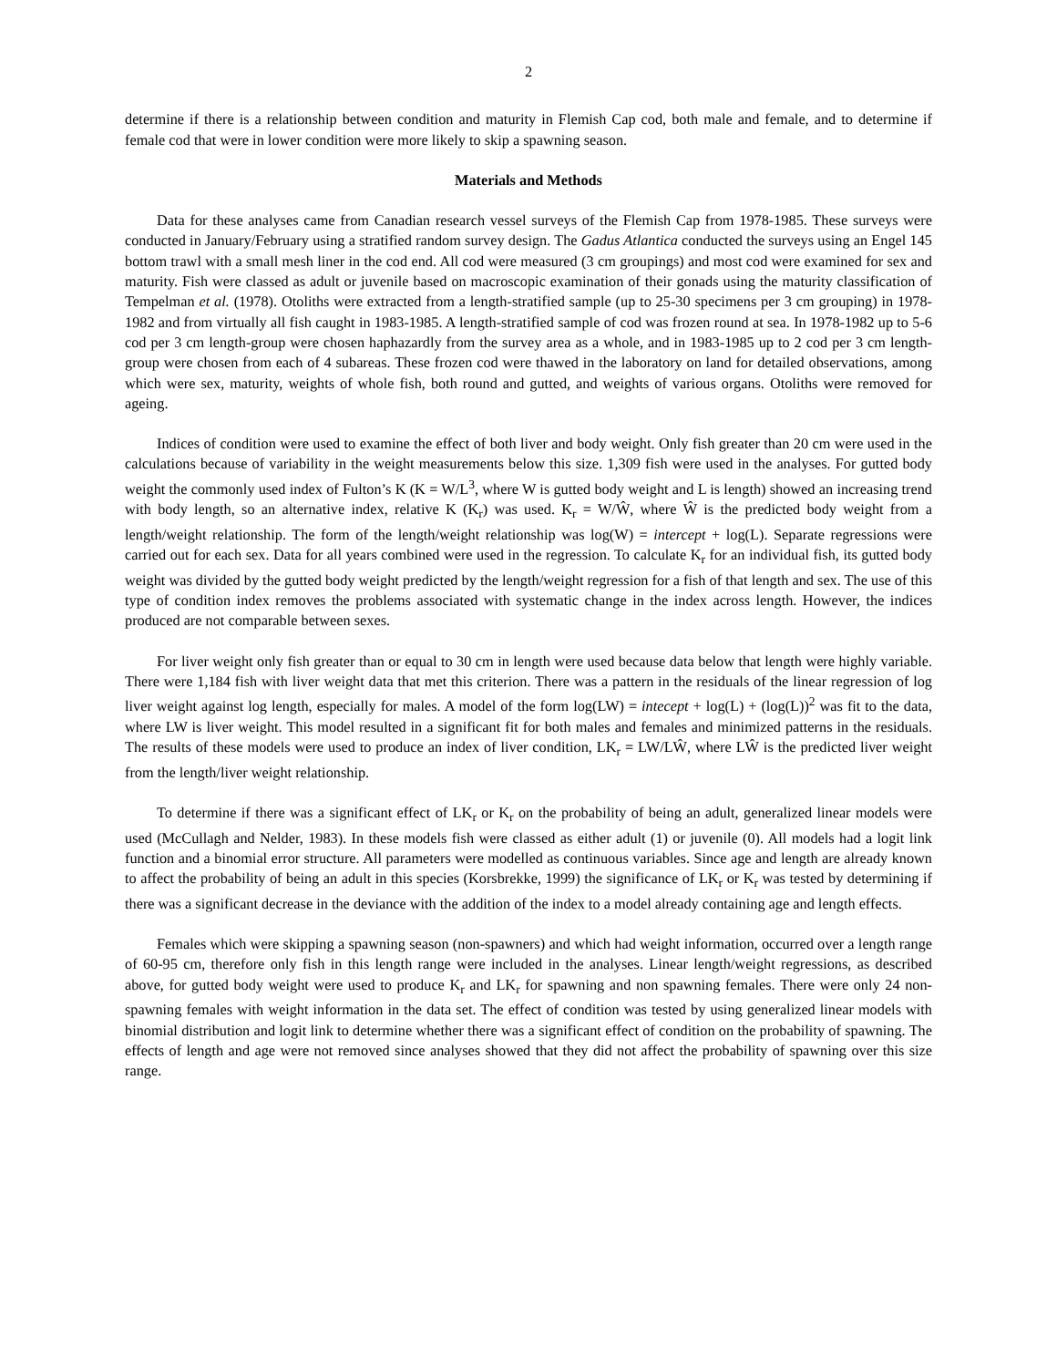2
determine if there is a relationship between condition and maturity in Flemish Cap cod, both male and female, and to determine if female cod that were in lower condition were more likely to skip a spawning season.
Materials and Methods
Data for these analyses came from Canadian research vessel surveys of the Flemish Cap from 1978-1985. These surveys were conducted in January/February using a stratified random survey design. The Gadus Atlantica conducted the surveys using an Engel 145 bottom trawl with a small mesh liner in the cod end. All cod were measured (3 cm groupings) and most cod were examined for sex and maturity. Fish were classed as adult or juvenile based on macroscopic examination of their gonads using the maturity classification of Tempelman et al. (1978). Otoliths were extracted from a length-stratified sample (up to 25-30 specimens per 3 cm grouping) in 1978-1982 and from virtually all fish caught in 1983-1985. A length-stratified sample of cod was frozen round at sea. In 1978-1982 up to 5-6 cod per 3 cm length-group were chosen haphazardly from the survey area as a whole, and in 1983-1985 up to 2 cod per 3 cm length-group were chosen from each of 4 subareas. These frozen cod were thawed in the laboratory on land for detailed observations, among which were sex, maturity, weights of whole fish, both round and gutted, and weights of various organs. Otoliths were removed for ageing.
Indices of condition were used to examine the effect of both liver and body weight. Only fish greater than 20 cm were used in the calculations because of variability in the weight measurements below this size. 1,309 fish were used in the analyses. For gutted body weight the commonly used index of Fulton’s K (K = W/L<sup>3</sup>, where W is gutted body weight and L is length) showed an increasing trend with body length, so an alternative index, relative K (K<sub>r</sub>) was used. K<sub>r</sub> = W/Ŵ, where Ŵ is the predicted body weight from a length/weight relationship. The form of the length/weight relationship was log(W) = intercept + log(L). Separate regressions were carried out for each sex. Data for all years combined were used in the regression. To calculate K<sub>r</sub> for an individual fish, its gutted body weight was divided by the gutted body weight predicted by the length/weight regression for a fish of that length and sex. The use of this type of condition index removes the problems associated with systematic change in the index across length. However, the indices produced are not comparable between sexes.
For liver weight only fish greater than or equal to 30 cm in length were used because data below that length were highly variable. There were 1,184 fish with liver weight data that met this criterion. There was a pattern in the residuals of the linear regression of log liver weight against log length, especially for males. A model of the form log(LW) = intecept + log(L) + (log(L))<sup>2</sup> was fit to the data, where LW is liver weight. This model resulted in a significant fit for both males and females and minimized patterns in the residuals. The results of these models were used to produce an index of liver condition, LK<sub>r</sub> = LW/LŴ, where LŴ is the predicted liver weight from the length/liver weight relationship.
To determine if there was a significant effect of LK<sub>r</sub> or K<sub>r</sub> on the probability of being an adult, generalized linear models were used (McCullagh and Nelder, 1983). In these models fish were classed as either adult (1) or juvenile (0). All models had a logit link function and a binomial error structure. All parameters were modelled as continuous variables. Since age and length are already known to affect the probability of being an adult in this species (Korsbrekke, 1999) the significance of LK<sub>r</sub> or K<sub>r</sub> was tested by determining if there was a significant decrease in the deviance with the addition of the index to a model already containing age and length effects.
Females which were skipping a spawning season (non-spawners) and which had weight information, occurred over a length range of 60-95 cm, therefore only fish in this length range were included in the analyses. Linear length/weight regressions, as described above, for gutted body weight were used to produce K<sub>r</sub> and LK<sub>r</sub> for spawning and non spawning females. There were only 24 non-spawning females with weight information in the data set. The effect of condition was tested by using generalized linear models with binomial distribution and logit link to determine whether there was a significant effect of condition on the probability of spawning. The effects of length and age were not removed since analyses showed that they did not affect the probability of spawning over this size range.